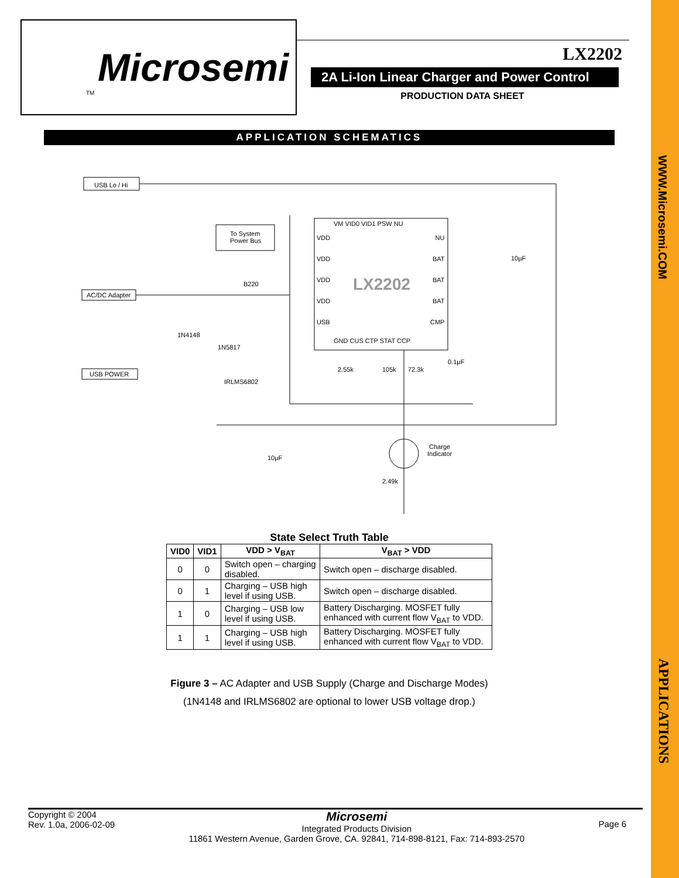WWW.Microsemi.COM
APPLICATIONS
Microsemi
TM
LX2202
2A Li-Ion Linear Charger and Power Control
PRODUCTION DATA SHEET
APPLICATION SCHEMATICS
USB Lo / Hi
To System
Power Bus
AC/DC Adapter
USB POWER
B220
1N4148
1N5817
IRLMS6802
VDD
VDD
VDD
VDD
USB
VM VID0 VID1 PSW NU
NU
BAT
BAT
BAT
CMP
GND CUS CTP STAT CCP
LX2202
10µF
2.55k 105k 72.3k
0.1µF
10µF
Charge
Indicator
2.49k
State Select Truth Table
| VID0 | VID1 | VDD > V<sub>BAT</sub> | V<sub>BAT</sub> > VDD |
| --- | --- | --- | --- |
| 0 | 0 | Switch open – charging disabled. | Switch open – discharge disabled. |
| 0 | 1 | Charging – USB high level if using USB. | Switch open – discharge disabled. |
| 1 | 0 | Charging – USB low level if using USB. | Battery Discharging. MOSFET fully enhanced with current flow V<sub>BAT</sub> to VDD. |
| 1 | 1 | Charging – USB high level if using USB. | Battery Discharging. MOSFET fully enhanced with current flow V<sub>BAT</sub> to VDD. |
Figure 3 – AC Adapter and USB Supply (Charge and Discharge Modes)
(1N4148 and IRLMS6802 are optional to lower USB voltage drop.)
Copyright © 2004
Rev. 1.0a, 2006-02-09
Microsemi
Integrated Products Division
11861 Western Avenue, Garden Grove, CA. 92841, 714-898-8121, Fax: 714-893-2570
Page 6